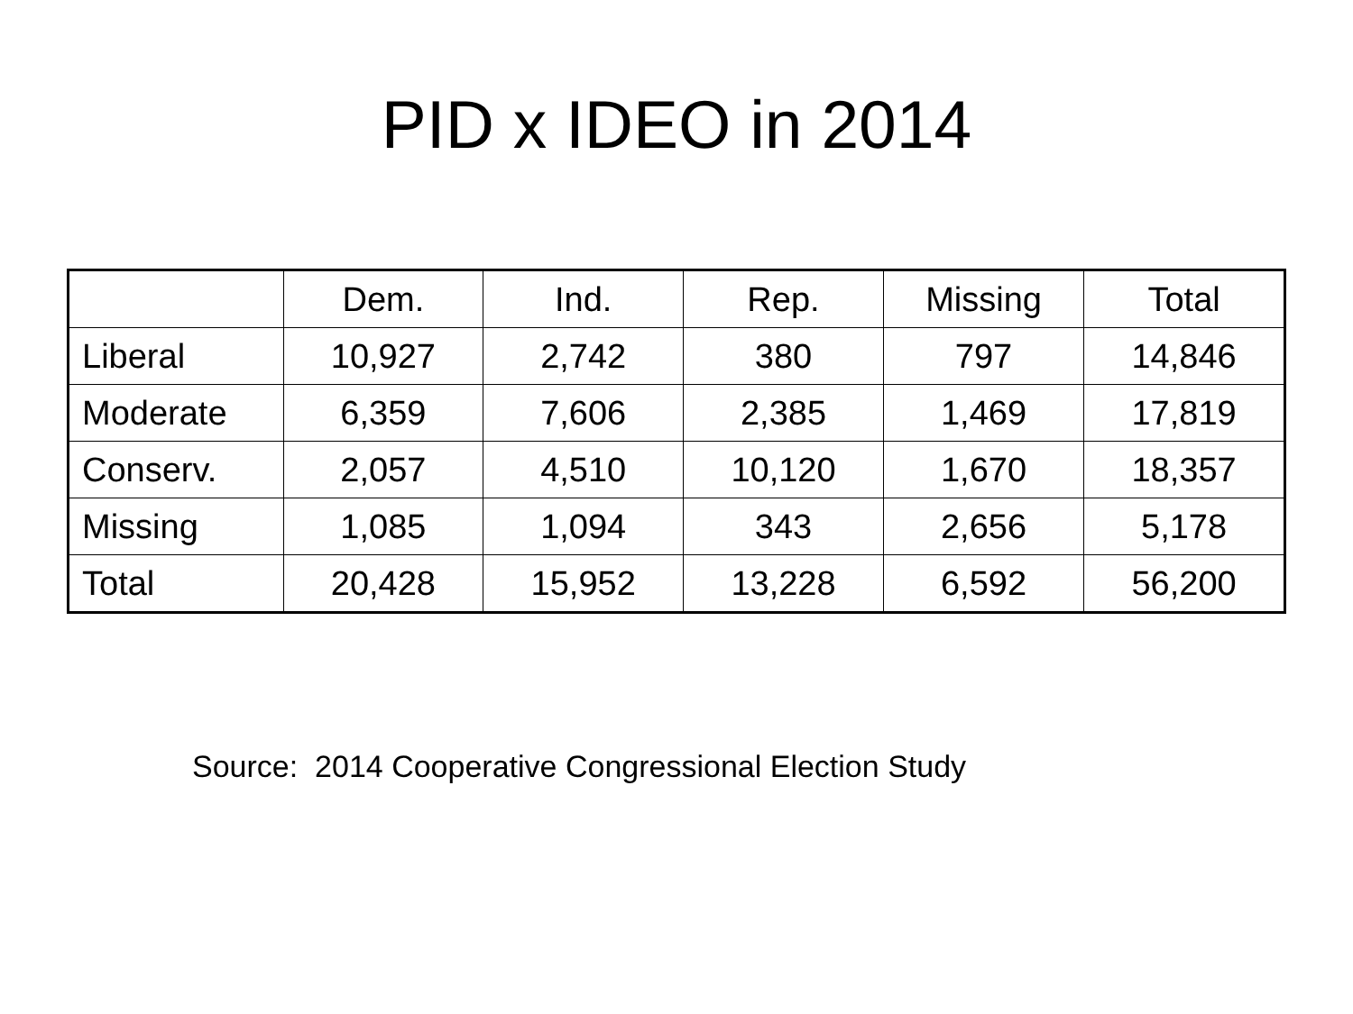PID x IDEO in 2014
| | Dem. | Ind. | Rep. | Missing | Total |
| --- | --- | --- | --- | --- | --- |
| Liberal | 10,927 | 2,742 | 380 | 797 | 14,846 |
| Moderate | 6,359 | 7,606 | 2,385 | 1,469 | 17,819 |
| Conserv. | 2,057 | 4,510 | 10,120 | 1,670 | 18,357 |
| Missing | 1,085 | 1,094 | 343 | 2,656 | 5,178 |
| Total | 20,428 | 15,952 | 13,228 | 6,592 | 56,200 |
Source: 2014 Cooperative Congressional Election Study